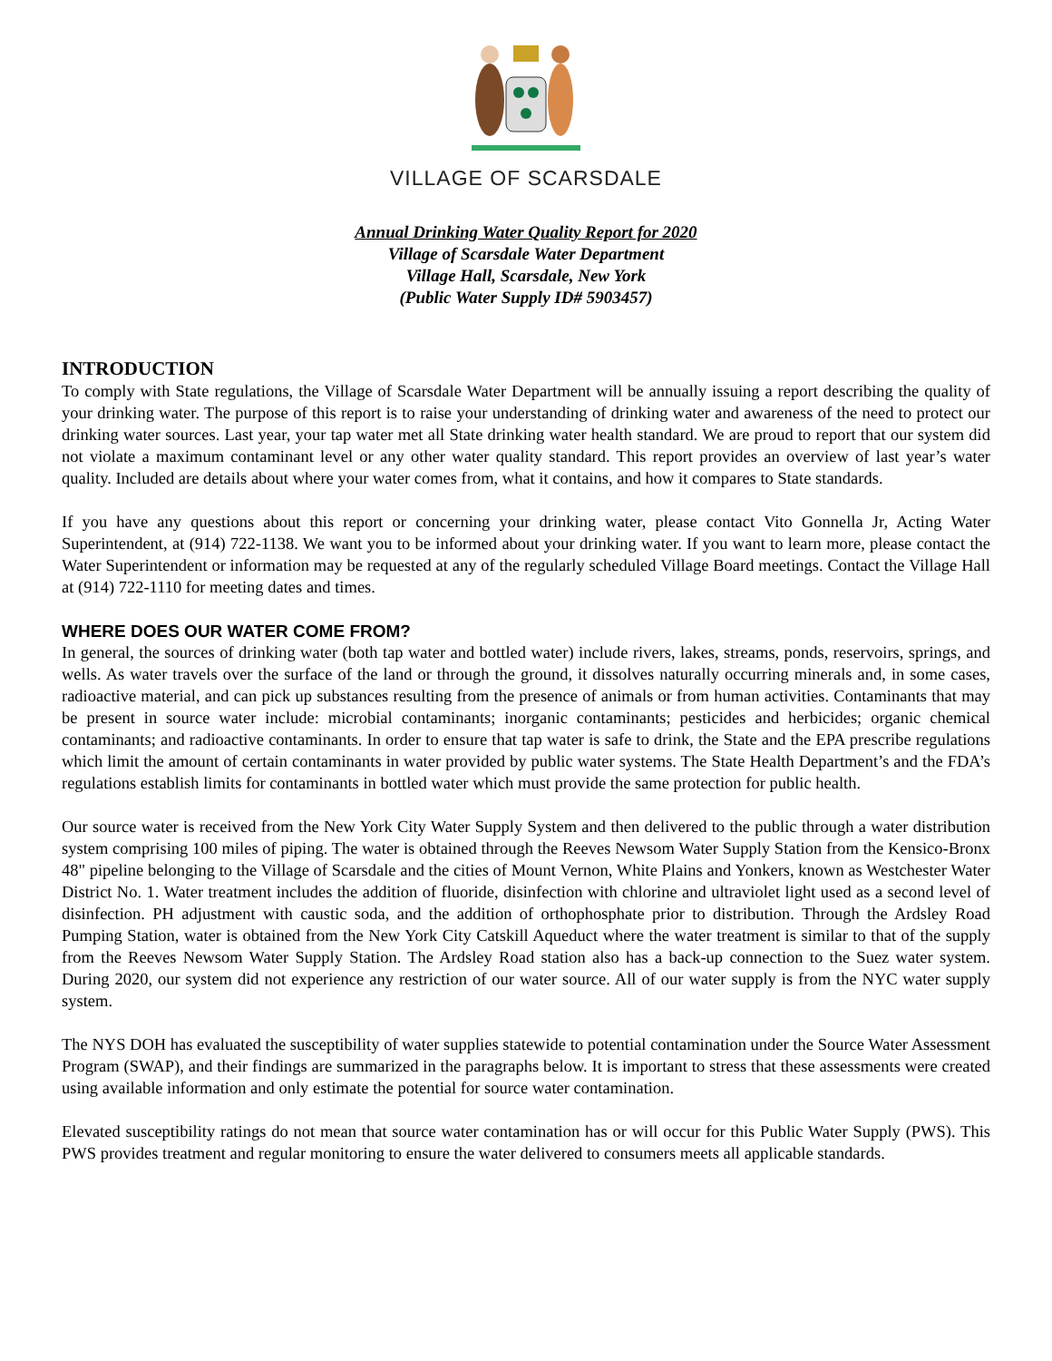VILLAGE OF SCARSDALE
Annual Drinking Water Quality Report for 2020
Village of Scarsdale Water Department
Village Hall, Scarsdale, New York
(Public Water Supply ID# 5903457)
INTRODUCTION
To comply with State regulations, the Village of Scarsdale Water Department will be annually issuing a report describing the quality of your drinking water. The purpose of this report is to raise your understanding of drinking water and awareness of the need to protect our drinking water sources. Last year, your tap water met all State drinking water health standard. We are proud to report that our system did not violate a maximum contaminant level or any other water quality standard. This report provides an overview of last year’s water quality. Included are details about where your water comes from, what it contains, and how it compares to State standards.
If you have any questions about this report or concerning your drinking water, please contact Vito Gonnella Jr, Acting Water Superintendent, at (914) 722-1138. We want you to be informed about your drinking water. If you want to learn more, please contact the Water Superintendent or information may be requested at any of the regularly scheduled Village Board meetings. Contact the Village Hall at (914) 722-1110 for meeting dates and times.
WHERE DOES OUR WATER COME FROM?
In general, the sources of drinking water (both tap water and bottled water) include rivers, lakes, streams, ponds, reservoirs, springs, and wells. As water travels over the surface of the land or through the ground, it dissolves naturally occurring minerals and, in some cases, radioactive material, and can pick up substances resulting from the presence of animals or from human activities. Contaminants that may be present in source water include: microbial contaminants; inorganic contaminants; pesticides and herbicides; organic chemical contaminants; and radioactive contaminants. In order to ensure that tap water is safe to drink, the State and the EPA prescribe regulations which limit the amount of certain contaminants in water provided by public water systems. The State Health Department’s and the FDA’s regulations establish limits for contaminants in bottled water which must provide the same protection for public health.
Our source water is received from the New York City Water Supply System and then delivered to the public through a water distribution system comprising 100 miles of piping. The water is obtained through the Reeves Newsom Water Supply Station from the Kensico-Bronx 48" pipeline belonging to the Village of Scarsdale and the cities of Mount Vernon, White Plains and Yonkers, known as Westchester Water District No. 1. Water treatment includes the addition of fluoride, disinfection with chlorine and ultraviolet light used as a second level of disinfection. PH adjustment with caustic soda, and the addition of orthophosphate prior to distribution. Through the Ardsley Road Pumping Station, water is obtained from the New York City Catskill Aqueduct where the water treatment is similar to that of the supply from the Reeves Newsom Water Supply Station. The Ardsley Road station also has a back-up connection to the Suez water system. During 2020, our system did not experience any restriction of our water source. All of our water supply is from the NYC water supply system.
The NYS DOH has evaluated the susceptibility of water supplies statewide to potential contamination under the Source Water Assessment Program (SWAP), and their findings are summarized in the paragraphs below. It is important to stress that these assessments were created using available information and only estimate the potential for source water contamination.
Elevated susceptibility ratings do not mean that source water contamination has or will occur for this Public Water Supply (PWS). This PWS provides treatment and regular monitoring to ensure the water delivered to consumers meets all applicable standards.